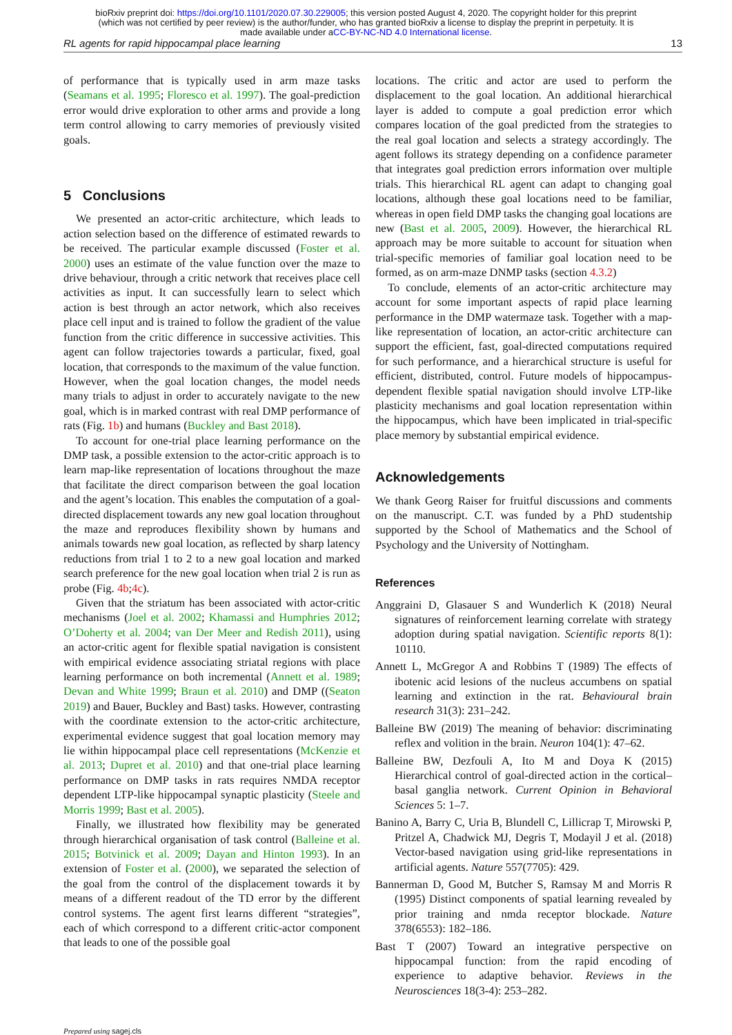bioRxiv preprint doi: https://doi.org/10.1101/2020.07.30.229005; this version posted August 4, 2020. The copyright holder for this preprint
(which was not certified by peer review) is the author/funder, who has granted bioRxiv a license to display the preprint in perpetuity. It is
made available under aCC-BY-NC-ND 4.0 International license.
RL agents for rapid hippocampal place learning 13
of performance that is typically used in arm maze tasks (Seamans et al. 1995; Floresco et al. 1997). The goal-prediction error would drive exploration to other arms and provide a long term control allowing to carry memories of previously visited goals.
5 Conclusions
We presented an actor-critic architecture, which leads to action selection based on the difference of estimated rewards to be received. The particular example discussed (Foster et al. 2000) uses an estimate of the value function over the maze to drive behaviour, through a critic network that receives place cell activities as input. It can successfully learn to select which action is best through an actor network, which also receives place cell input and is trained to follow the gradient of the value function from the critic difference in successive activities. This agent can follow trajectories towards a particular, fixed, goal location, that corresponds to the maximum of the value function. However, when the goal location changes, the model needs many trials to adjust in order to accurately navigate to the new goal, which is in marked contrast with real DMP performance of rats (Fig. 1b) and humans (Buckley and Bast 2018).
To account for one-trial place learning performance on the DMP task, a possible extension to the actor-critic approach is to learn map-like representation of locations throughout the maze that facilitate the direct comparison between the goal location and the agent’s location. This enables the computation of a goal-directed displacement towards any new goal location throughout the maze and reproduces flexibility shown by humans and animals towards new goal location, as reflected by sharp latency reductions from trial 1 to 2 to a new goal location and marked search preference for the new goal location when trial 2 is run as probe (Fig. 4b;4c).
Given that the striatum has been associated with actor-critic mechanisms (Joel et al. 2002; Khamassi and Humphries 2012; O’Doherty et al. 2004; van Der Meer and Redish 2011), using an actor-critic agent for flexible spatial navigation is consistent with empirical evidence associating striatal regions with place learning performance on both incremental (Annett et al. 1989; Devan and White 1999; Braun et al. 2010) and DMP ((Seaton 2019) and Bauer, Buckley and Bast) tasks. However, contrasting with the coordinate extension to the actor-critic architecture, experimental evidence suggest that goal location memory may lie within hippocampal place cell representations (McKenzie et al. 2013; Dupret et al. 2010) and that one-trial place learning performance on DMP tasks in rats requires NMDA receptor dependent LTP-like hippocampal synaptic plasticity (Steele and Morris 1999; Bast et al. 2005).
Finally, we illustrated how flexibility may be generated through hierarchical organisation of task control (Balleine et al. 2015; Botvinick et al. 2009; Dayan and Hinton 1993). In an extension of Foster et al. (2000), we separated the selection of the goal from the control of the displacement towards it by means of a different readout of the TD error by the different control systems. The agent first learns different “strategies”, each of which correspond to a different critic-actor component that leads to one of the possible goal
locations. The critic and actor are used to perform the displacement to the goal location. An additional hierarchical layer is added to compute a goal prediction error which compares location of the goal predicted from the strategies to the real goal location and selects a strategy accordingly. The agent follows its strategy depending on a confidence parameter that integrates goal prediction errors information over multiple trials. This hierarchical RL agent can adapt to changing goal locations, although these goal locations need to be familiar, whereas in open field DMP tasks the changing goal locations are new (Bast et al. 2005, 2009). However, the hierarchical RL approach may be more suitable to account for situation when trial-specific memories of familiar goal location need to be formed, as on arm-maze DNMP tasks (section 4.3.2)
To conclude, elements of an actor-critic architecture may account for some important aspects of rapid place learning performance in the DMP watermaze task. Together with a map-like representation of location, an actor-critic architecture can support the efficient, fast, goal-directed computations required for such performance, and a hierarchical structure is useful for efficient, distributed, control. Future models of hippocampus-dependent flexible spatial navigation should involve LTP-like plasticity mechanisms and goal location representation within the hippocampus, which have been implicated in trial-specific place memory by substantial empirical evidence.
Acknowledgements
We thank Georg Raiser for fruitful discussions and comments on the manuscript. C.T. was funded by a PhD studentship supported by the School of Mathematics and the School of Psychology and the University of Nottingham.
References
Anggraini D, Glasauer S and Wunderlich K (2018) Neural signatures of reinforcement learning correlate with strategy adoption during spatial navigation. Scientific reports 8(1): 10110.
Annett L, McGregor A and Robbins T (1989) The effects of ibotenic acid lesions of the nucleus accumbens on spatial learning and extinction in the rat. Behavioural brain research 31(3): 231–242.
Balleine BW (2019) The meaning of behavior: discriminating reflex and volition in the brain. Neuron 104(1): 47–62.
Balleine BW, Dezfouli A, Ito M and Doya K (2015) Hierarchical control of goal-directed action in the cortical–basal ganglia network. Current Opinion in Behavioral Sciences 5: 1–7.
Banino A, Barry C, Uria B, Blundell C, Lillicrap T, Mirowski P, Pritzel A, Chadwick MJ, Degris T, Modayil J et al. (2018) Vector-based navigation using grid-like representations in artificial agents. Nature 557(7705): 429.
Bannerman D, Good M, Butcher S, Ramsay M and Morris R (1995) Distinct components of spatial learning revealed by prior training and nmda receptor blockade. Nature 378(6553): 182–186.
Bast T (2007) Toward an integrative perspective on hippocampal function: from the rapid encoding of experience to adaptive behavior. Reviews in the Neurosciences 18(3-4): 253–282.
Prepared using sagej.cls